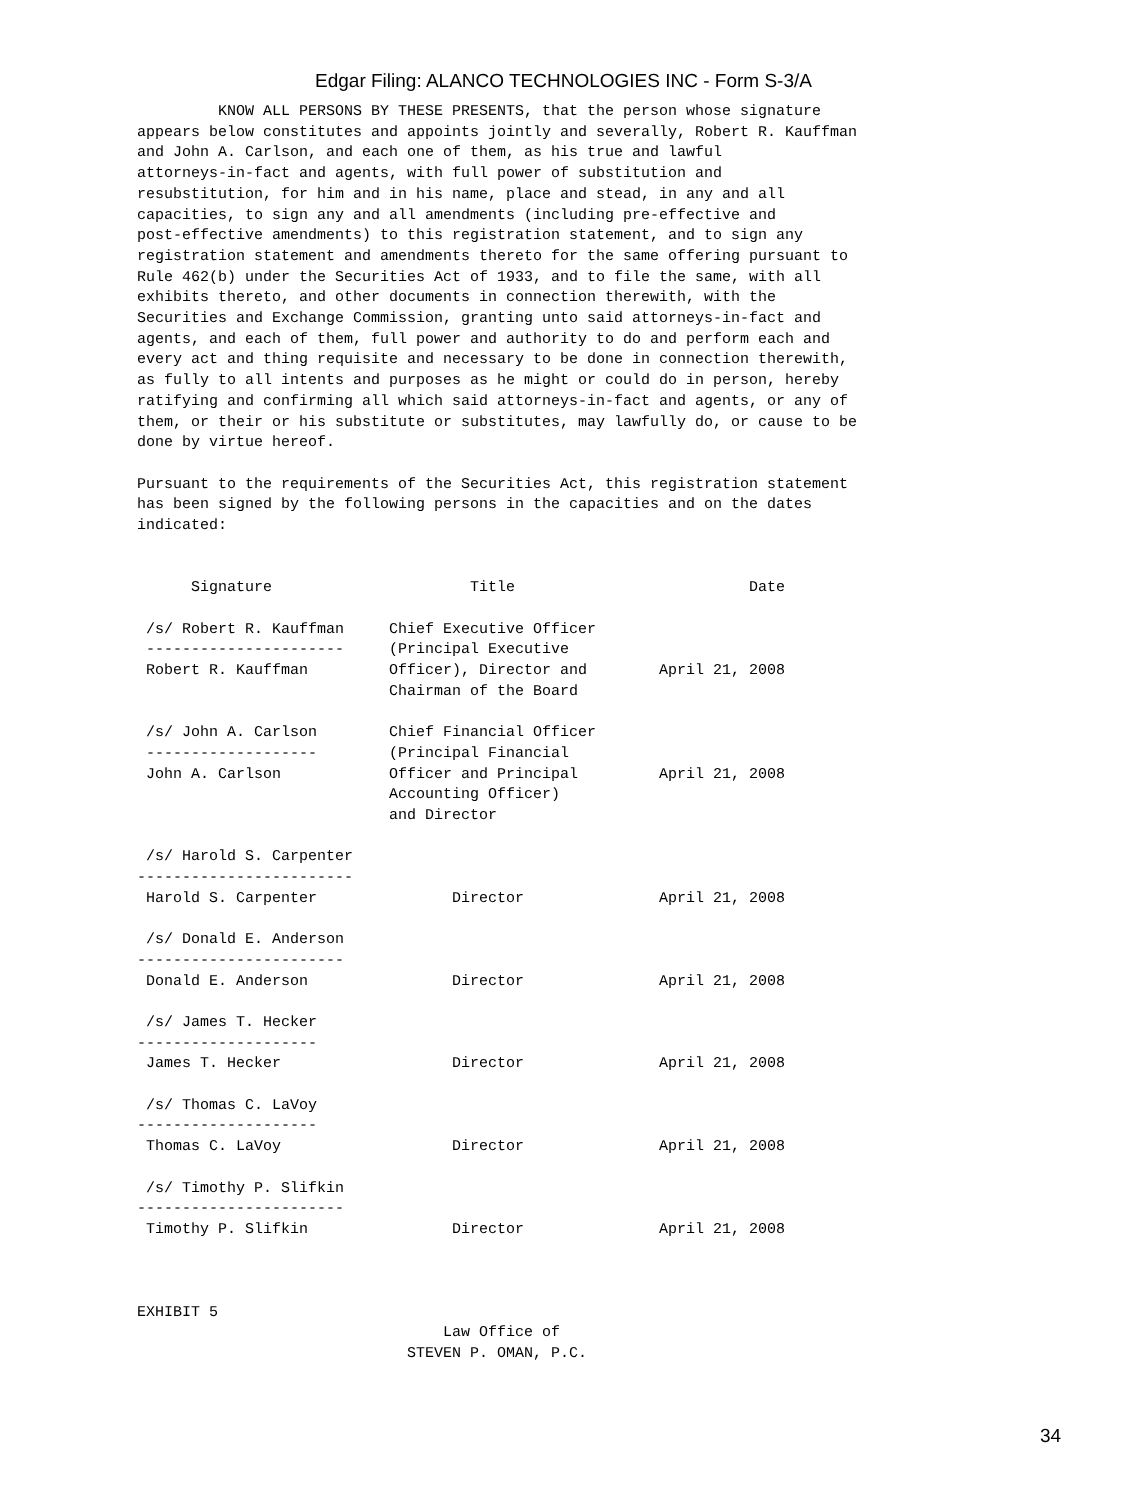Edgar Filing: ALANCO TECHNOLOGIES INC - Form S-3/A
         KNOW ALL PERSONS BY THESE PRESENTS, that the person whose signature
appears below constitutes and appoints jointly and severally, Robert R. Kauffman
and John A. Carlson, and each one of them, as his true and lawful
attorneys-in-fact and agents, with full power of substitution and
resubstitution, for him and in his name, place and stead, in any and all
capacities, to sign any and all amendments (including pre-effective and
post-effective amendments) to this registration statement, and to sign any
registration statement and amendments thereto for the same offering pursuant to
Rule 462(b) under the Securities Act of 1933, and to file the same, with all
exhibits thereto, and other documents in connection therewith, with the
Securities and Exchange Commission, granting unto said attorneys-in-fact and
agents, and each of them, full power and authority to do and perform each and
every act and thing requisite and necessary to be done in connection therewith,
as fully to all intents and purposes as he might or could do in person, hereby
ratifying and confirming all which said attorneys-in-fact and agents, or any of
them, or their or his substitute or substitutes, may lawfully do, or cause to be
done by virtue hereof.

Pursuant to the requirements of the Securities Act, this registration statement
has been signed by the following persons in the capacities and on the dates
indicated:


      Signature                      Title                          Date

 /s/ Robert R. Kauffman     Chief Executive Officer
 ----------------------     (Principal Executive
 Robert R. Kauffman         Officer), Director and        April 21, 2008
                            Chairman of the Board

 /s/ John A. Carlson        Chief Financial Officer
 -------------------        (Principal Financial
 John A. Carlson            Officer and Principal         April 21, 2008
                            Accounting Officer)
                            and Director

 /s/ Harold S. Carpenter
------------------------
 Harold S. Carpenter               Director               April 21, 2008

 /s/ Donald E. Anderson
-----------------------
 Donald E. Anderson                Director               April 21, 2008

 /s/ James T. Hecker
--------------------
 James T. Hecker                   Director               April 21, 2008

 /s/ Thomas C. LaVoy
--------------------
 Thomas C. LaVoy                   Director               April 21, 2008

 /s/ Timothy P. Slifkin
-----------------------
 Timothy P. Slifkin                Director               April 21, 2008



EXHIBIT 5
                                  Law Office of
                              STEVEN P. OMAN, P.C.
34